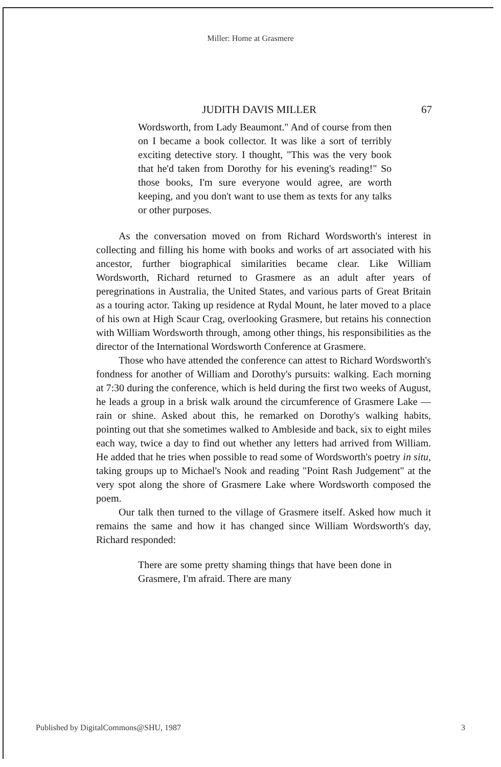Miller: Home at Grasmere
JUDITH DAVIS MILLER 67
Wordsworth, from Lady Beaumont." And of course from then on I became a book collector. It was like a sort of terribly exciting detective story. I thought, "This was the very book that he'd taken from Dorothy for his evening's reading!" So those books, I'm sure everyone would agree, are worth keeping, and you don't want to use them as texts for any talks or other purposes.
As the conversation moved on from Richard Wordsworth's interest in collecting and filling his home with books and works of art associated with his ancestor, further biographical similarities became clear. Like William Wordsworth, Richard returned to Grasmere as an adult after years of peregrinations in Australia, the United States, and various parts of Great Britain as a touring actor. Taking up residence at Rydal Mount, he later moved to a place of his own at High Scaur Crag, overlooking Grasmere, but retains his connection with William Wordsworth through, among other things, his responsibilities as the director of the International Wordsworth Conference at Grasmere.
Those who have attended the conference can attest to Richard Wordsworth's fondness for another of William and Dorothy's pursuits: walking. Each morning at 7:30 during the conference, which is held during the first two weeks of August, he leads a group in a brisk walk around the circumference of Grasmere Lake — rain or shine. Asked about this, he remarked on Dorothy's walking habits, pointing out that she sometimes walked to Ambleside and back, six to eight miles each way, twice a day to find out whether any letters had arrived from William. He added that he tries when possible to read some of Wordsworth's poetry in situ, taking groups up to Michael's Nook and reading "Point Rash Judgement" at the very spot along the shore of Grasmere Lake where Wordsworth composed the poem.
Our talk then turned to the village of Grasmere itself. Asked how much it remains the same and how it has changed since William Wordsworth's day, Richard responded:
There are some pretty shaming things that have been done in Grasmere, I'm afraid. There are many
Published by DigitalCommons@SHU, 1987 3